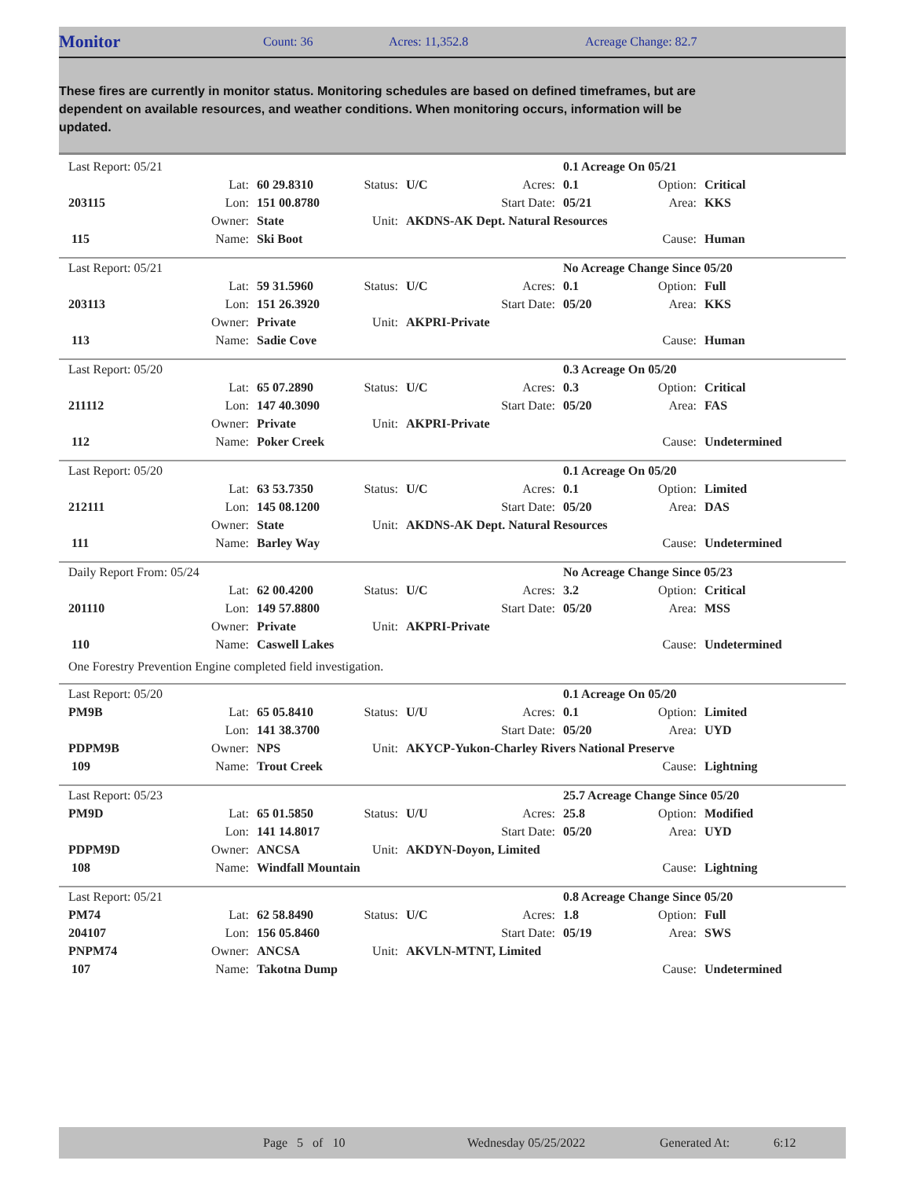Monitor Count: 36 Acres: 11,352.8 Acreage Change: 82.7
These fires are currently in monitor status. Monitoring schedules are based on defined timeframes, but are dependent on available resources, and weather conditions. When monitoring occurs, information will be updated.
| | Last Report: 05/21 | | | | | | 0.1 Acreage On 05/21 | | |
| | | Lat: | 60 29.8310 | Status: | U/C | Acres: | 0.1 | Option: | Critical |
| | 203115 | Lon: | 151 00.8780 | | | Start Date: | 05/21 | Area: | KKS |
| | | Owner: | State | Unit: | AKDNS-AK Dept. Natural Resources | | | | |
| | 115 | Name: | Ski Boot | | | | | Cause: | Human |
| | Last Report: 05/21 | | | | | | No Acreage Change Since 05/20 | | |
| | | Lat: | 59 31.5960 | Status: | U/C | Acres: | 0.1 | Option: | Full |
| | 203113 | Lon: | 151 26.3920 | | | Start Date: | 05/20 | Area: | KKS |
| | | Owner: | Private | Unit: | AKPRI-Private | | | | |
| | 113 | Name: | Sadie Cove | | | | | Cause: | Human |
| | Last Report: 05/20 | | | | | | 0.3 Acreage On 05/20 | | |
| | | Lat: | 65 07.2890 | Status: | U/C | Acres: | 0.3 | Option: | Critical |
| | 211112 | Lon: | 147 40.3090 | | | Start Date: | 05/20 | Area: | FAS |
| | | Owner: | Private | Unit: | AKPRI-Private | | | | |
| | 112 | Name: | Poker Creek | | | | | Cause: | Undetermined |
| | Last Report: 05/20 | | | | | | 0.1 Acreage On 05/20 | | |
| | | Lat: | 63 53.7350 | Status: | U/C | Acres: | 0.1 | Option: | Limited |
| | 212111 | Lon: | 145 08.1200 | | | Start Date: | 05/20 | Area: | DAS |
| | | Owner: | State | Unit: | AKDNS-AK Dept. Natural Resources | | | | |
| | 111 | Name: | Barley Way | | | | | Cause: | Undetermined |
| | Daily Report From: 05/24 | | | | | | No Acreage Change Since 05/23 | | |
| | | Lat: | 62 00.4200 | Status: | U/C | Acres: | 3.2 | Option: | Critical |
| | 201110 | Lon: | 149 57.8800 | | | Start Date: | 05/20 | Area: | MSS |
| | | Owner: | Private | Unit: | AKPRI-Private | | | | |
| | 110 | Name: | Caswell Lakes | | | | | Cause: | Undetermined |
| | One Forestry Prevention Engine completed field investigation. | | | | | | | | |
| | Last Report: 05/20 | | | | | | 0.1 Acreage On 05/20 | | |
| | PM9B | Lat: | 65 05.8410 | Status: | U/U | Acres: | 0.1 | Option: | Limited |
| | | Lon: | 141 38.3700 | | | Start Date: | 05/20 | Area: | UYD |
| | PDPM9B | Owner: | NPS | Unit: | AKYCP-Yukon-Charley Rivers National Preserve | | | | |
| | 109 | Name: | Trout Creek | | | | | Cause: | Lightning |
| | Last Report: 05/23 | | | | | | 25.7 Acreage Change Since 05/20 | | |
| | PM9D | Lat: | 65 01.5850 | Status: | U/U | Acres: | 25.8 | Option: | Modified |
| | | Lon: | 141 14.8017 | | | Start Date: | 05/20 | Area: | UYD |
| | PDPM9D | Owner: | ANCSA | Unit: | AKDYN-Doyon, Limited | | | | |
| | 108 | Name: | Windfall Mountain | | | | | Cause: | Lightning |
| | Last Report: 05/21 | | | | | | 0.8 Acreage Change Since 05/20 | | |
| | PM74 | Lat: | 62 58.8490 | Status: | U/C | Acres: | 1.8 | Option: | Full |
| | 204107 | Lon: | 156 05.8460 | | | Start Date: | 05/19 | Area: | SWS |
| | PNPM74 | Owner: | ANCSA | Unit: | AKVLN-MTNT, Limited | | | | |
| | 107 | Name: | Takotna Dump | | | | | Cause: | Undetermined |
Page 5 of 10 Wednesday 05/25/2022 Generated At: 6:12